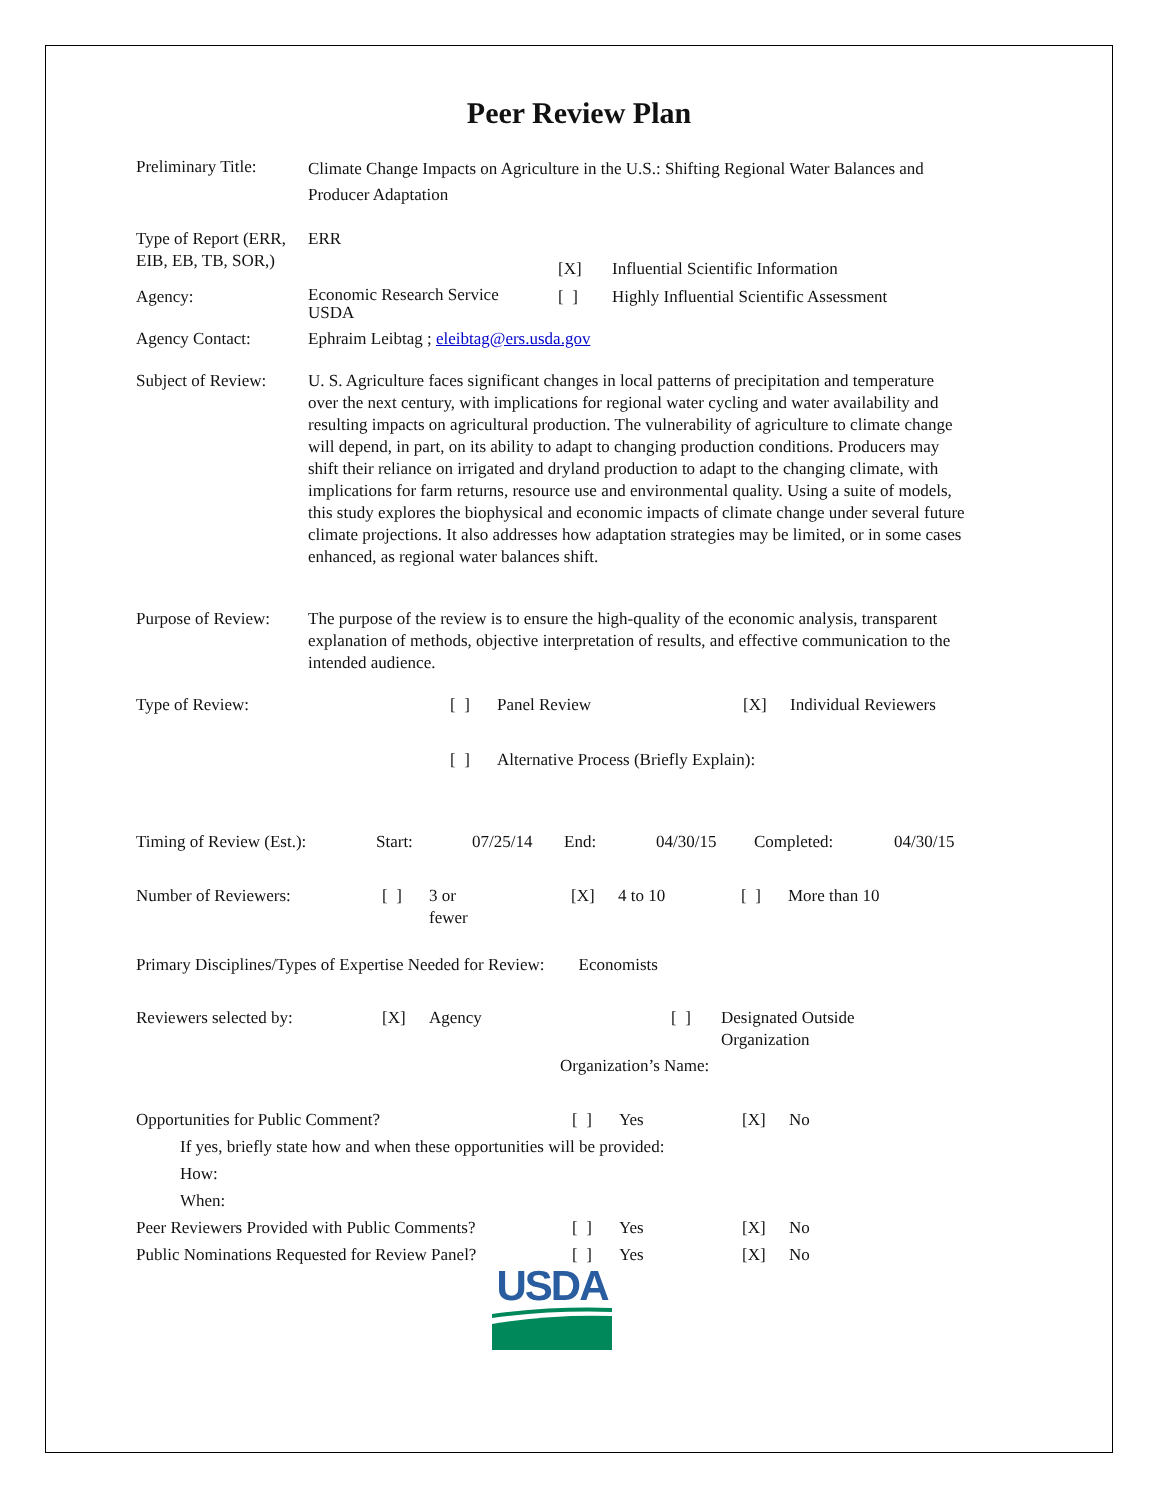Peer Review Plan
Preliminary Title:
Climate Change Impacts on Agriculture in the U.S.: Shifting Regional Water Balances and Producer Adaptation
Type of Report (ERR, EIB, EB, TB, SOR,)
ERR
| | | [X] | Influential Scientific Information |
| Agency: | Economic Research Service USDA | [ ] | Highly Influential Scientific Assessment |
| Agency Contact: | Ephraim Leibtag ; eleibtag@ers.usda.gov | | |
Subject of Review:
U. S. Agriculture faces significant changes in local patterns of precipitation and temperature over the next century, with implications for regional water cycling and water availability and resulting impacts on agricultural production. The vulnerability of agriculture to climate change will depend, in part, on its ability to adapt to changing production conditions. Producers may shift their reliance on irrigated and dryland production to adapt to the changing climate, with implications for farm returns, resource use and environmental quality. Using a suite of models, this study explores the biophysical and economic impacts of climate change under several future climate projections. It also addresses how adaptation strategies may be limited, or in some cases enhanced, as regional water balances shift.
Purpose of Review:
The purpose of the review is to ensure the high-quality of the economic analysis, transparent explanation of methods, objective interpretation of results, and effective communication to the intended audience.
| Type of Review: | [ ] | Panel Review | [X] | Individual Reviewers |
| | [ ] | Alternative Process (Briefly Explain): | | |
| Timing of Review (Est.): | Start: | 07/25/14 | End: | 04/30/15 | Completed: | 04/30/15 |
| Number of Reviewers: | [ ] | 3 or fewer | [X] | 4 to 10 | [ ] | More than 10 |
Primary Disciplines/Types of Expertise Needed for Review: Economists
| Reviewers selected by: | [X] | Agency | [ ] | Designated Outside Organization |
| Organization’s Name: | | | | |
| Opportunities for Public Comment? | [ ] | Yes | [X] | No |
| If yes, briefly state how and when these opportunities will be provided: | | | | |
| How: | | | | |
| When: | | | | |
| Peer Reviewers Provided with Public Comments? | [ ] | Yes | [X] | No |
| Public Nominations Requested for Review Panel? | [ ] | Yes | [X] | No |
USDA